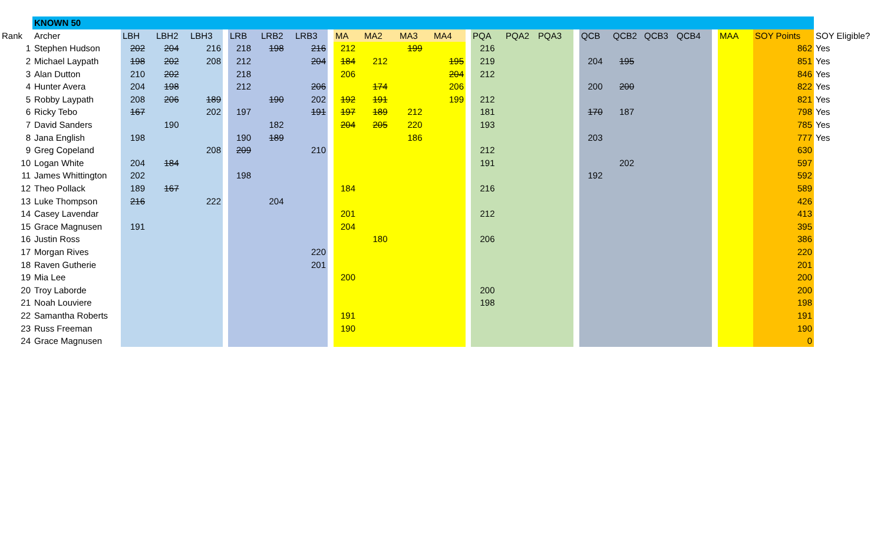| | KNOWN 50 | | | | | | | | | | | | | | | | | | | | | | | | | |
| Rank | Archer | LBH | LBH2 | LBH3 | | LRB | LRB2 | LRB3 | | MA | MA2 | MA3 | MA4 | | PQA | PQA2 | PQA3 | | QCB | QCB2 | QCB3 | QCB4 | | MAA | SOY Points | SOY Eligible? |
| 1 | Stephen Hudson | 202 | 204 | 216 | | 218 | 198 | 216 | | 212 | | 199 | | | 216 | | | | | | | | | | 862 | Yes |
| 2 | Michael Laypath | 198 | 202 | 208 | | 212 | | 204 | | 184 | 212 | | 195 | | 219 | | | | 204 | 195 | | | | | 851 | Yes |
| 3 | Alan Dutton | 210 | 202 | | | 218 | | | | 206 | | | 204 | | 212 | | | | | | | | | | 846 | Yes |
| 4 | Hunter Avera | 204 | 198 | | | 212 | | 206 | | | 174 | | 206 | | | | | | 200 | 200 | | | | | 822 | Yes |
| 5 | Robby Laypath | 208 | 206 | 189 | | | 190 | 202 | | 192 | 191 | | 199 | | 212 | | | | | | | | | | 821 | Yes |
| 6 | Ricky Tebo | 167 | | 202 | | 197 | | 191 | | 197 | 189 | 212 | | | 181 | | | | 170 | 187 | | | | | 798 | Yes |
| 7 | David Sanders | | 190 | | | | 182 | | | 204 | 205 | 220 | | | 193 | | | | | | | | | | 785 | Yes |
| 8 | Jana English | 198 | | | | 190 | 189 | | | | | 186 | | | | | | | 203 | | | | | | 777 | Yes |
| 9 | Greg Copeland | | | 208 | | 209 | | 210 | | | | | | | 212 | | | | | | | | | | 630 | |
| 10 | Logan White | 204 | 184 | | | | | | | | | | | | 191 | | | | | 202 | | | | | 597 | |
| 11 | James Whittington | 202 | | | | 198 | | | | | | | | | | | | | 192 | | | | | | 592 | |
| 12 | Theo Pollack | 189 | 167 | | | | | | | 184 | | | | | 216 | | | | | | | | | | 589 | |
| 13 | Luke Thompson | 216 | | 222 | | | 204 | | | | | | | | | | | | | | | | | | 426 | |
| 14 | Casey Lavendar | | | | | | | | | 201 | | | | | 212 | | | | | | | | | | 413 | |
| 15 | Grace Magnusen | 191 | | | | | | | | 204 | | | | | | | | | | | | | | | 395 | |
| 16 | Justin Ross | | | | | | | | | | 180 | | | | 206 | | | | | | | | | | 386 | |
| 17 | Morgan Rives | | | | | | | 220 | | | | | | | | | | | | | | | | | 220 | |
| 18 | Raven Gutherie | | | | | | | 201 | | | | | | | | | | | | | | | | | 201 | |
| 19 | Mia Lee | | | | | | | | | 200 | | | | | | | | | | | | | | | 200 | |
| 20 | Troy Laborde | | | | | | | | | | | | | | 200 | | | | | | | | | | 200 | |
| 21 | Noah Louviere | | | | | | | | | | | | | | 198 | | | | | | | | | | 198 | |
| 22 | Samantha Roberts | | | | | | | | | 191 | | | | | | | | | | | | | | | 191 | |
| 23 | Russ Freeman | | | | | | | | | 190 | | | | | | | | | | | | | | | 190 | |
| 24 | Grace Magnusen | | | | | | | | | | | | | | | | | | | | | | | | 0 | |